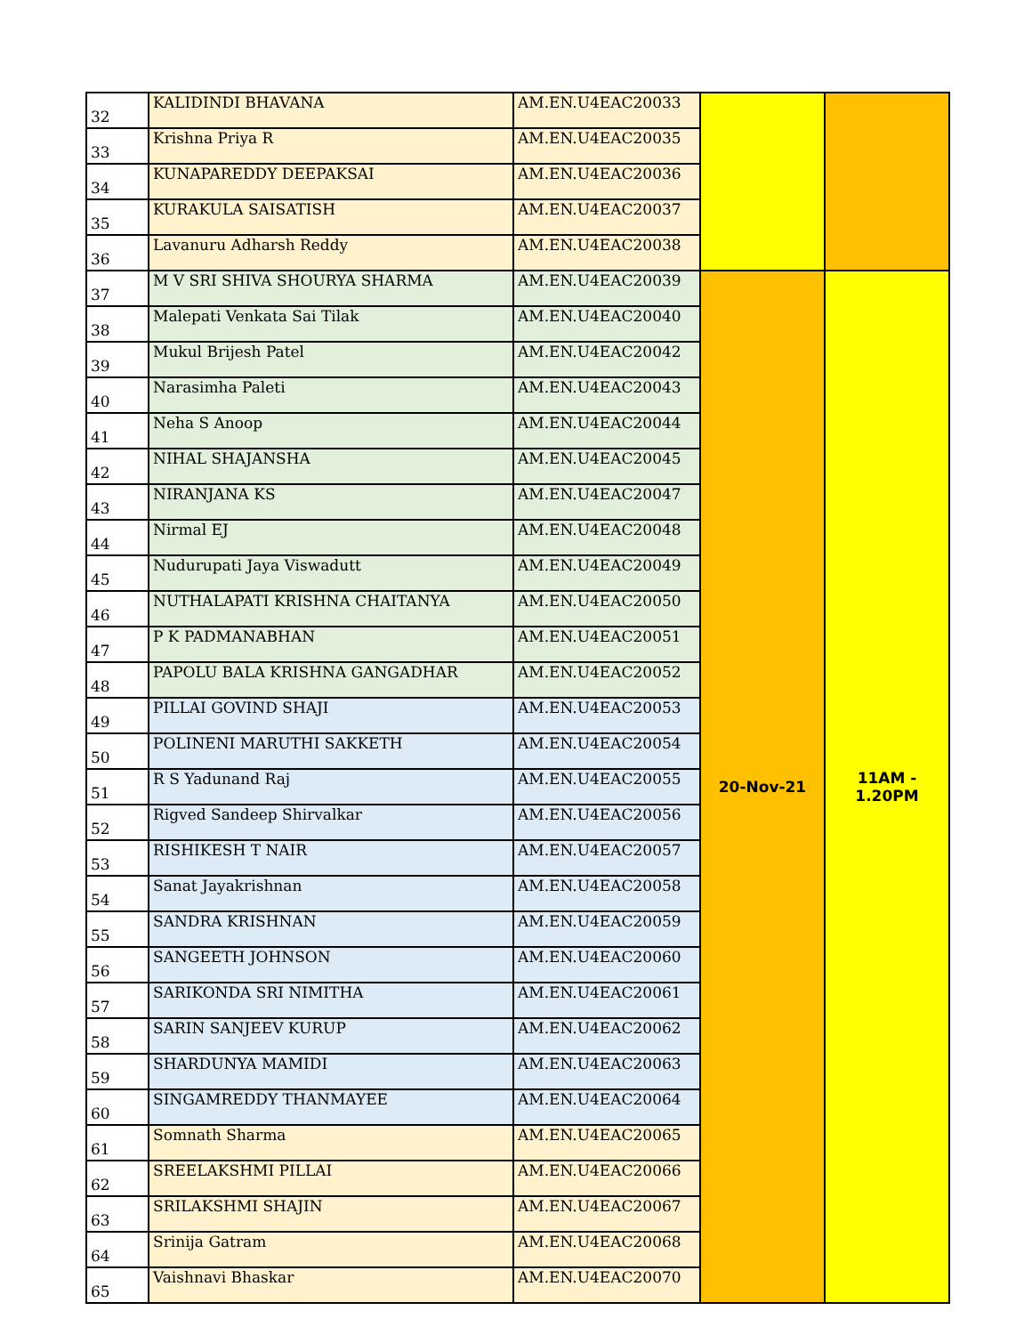| 32 | KALIDINDI BHAVANA | AM.EN.U4EAC20033 | | |
| 33 | Krishna Priya R | AM.EN.U4EAC20035 | | |
| 34 | KUNAPAREDDY DEEPAKSAI | AM.EN.U4EAC20036 | | |
| 35 | KURAKULA SAISATISH | AM.EN.U4EAC20037 | | |
| 36 | Lavanuru Adharsh Reddy | AM.EN.U4EAC20038 | | |
| 37 | M V SRI SHIVA SHOURYA SHARMA | AM.EN.U4EAC20039 | 20-Nov-21 | 11AM - 1.20PM |
| 38 | Malepati Venkata Sai Tilak | AM.EN.U4EAC20040 | | |
| 39 | Mukul Brijesh Patel | AM.EN.U4EAC20042 | | |
| 40 | Narasimha Paleti | AM.EN.U4EAC20043 | | |
| 41 | Neha S Anoop | AM.EN.U4EAC20044 | | |
| 42 | NIHAL SHAJANSHA | AM.EN.U4EAC20045 | | |
| 43 | NIRANJANA KS | AM.EN.U4EAC20047 | | |
| 44 | Nirmal EJ | AM.EN.U4EAC20048 | | |
| 45 | Nudurupati Jaya Viswadutt | AM.EN.U4EAC20049 | | |
| 46 | NUTHALAPATI KRISHNA CHAITANYA | AM.EN.U4EAC20050 | | |
| 47 | P K PADMANABHAN | AM.EN.U4EAC20051 | | |
| 48 | PAPOLU BALA KRISHNA GANGADHAR | AM.EN.U4EAC20052 | | |
| 49 | PILLAI GOVIND SHAJI | AM.EN.U4EAC20053 | | |
| 50 | POLINENI MARUTHI SAKKETH | AM.EN.U4EAC20054 | | |
| 51 | R S Yadunand Raj | AM.EN.U4EAC20055 | | |
| 52 | Rigved Sandeep Shirvalkar | AM.EN.U4EAC20056 | | |
| 53 | RISHIKESH T NAIR | AM.EN.U4EAC20057 | | |
| 54 | Sanat Jayakrishnan | AM.EN.U4EAC20058 | | |
| 55 | SANDRA KRISHNAN | AM.EN.U4EAC20059 | | |
| 56 | SANGEETH JOHNSON | AM.EN.U4EAC20060 | | |
| 57 | SARIKONDA SRI NIMITHA | AM.EN.U4EAC20061 | | |
| 58 | SARIN SANJEEV KURUP | AM.EN.U4EAC20062 | | |
| 59 | SHARDUNYA MAMIDI | AM.EN.U4EAC20063 | | |
| 60 | SINGAMREDDY THANMAYEE | AM.EN.U4EAC20064 | | |
| 61 | Somnath Sharma | AM.EN.U4EAC20065 | | |
| 62 | SREELAKSHMI PILLAI | AM.EN.U4EAC20066 | | |
| 63 | SRILAKSHMI SHAJIN | AM.EN.U4EAC20067 | | |
| 64 | Srinija Gatram | AM.EN.U4EAC20068 | | |
| 65 | Vaishnavi Bhaskar | AM.EN.U4EAC20070 | | |